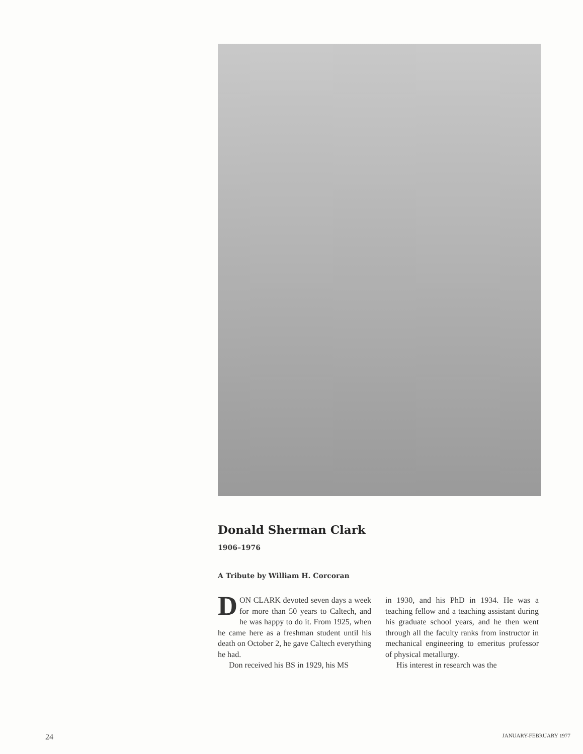Donald Sherman Clark
1906–1976
A Tribute by William H. Corcoran
DON CLARK devoted seven days a week for more than 50 years to Caltech, and he was happy to do it. From 1925, when he came here as a freshman student until his death on October 2, he gave Caltech everything he had.
Don received his BS in 1929, his MS
in 1930, and his PhD in 1934. He was a teaching fellow and a teaching assistant during his graduate school years, and he then went through all the faculty ranks from instructor in mechanical engineering to emeritus professor of physical metallurgy.
His interest in research was the
24 JANUARY-FEBRUARY 1977